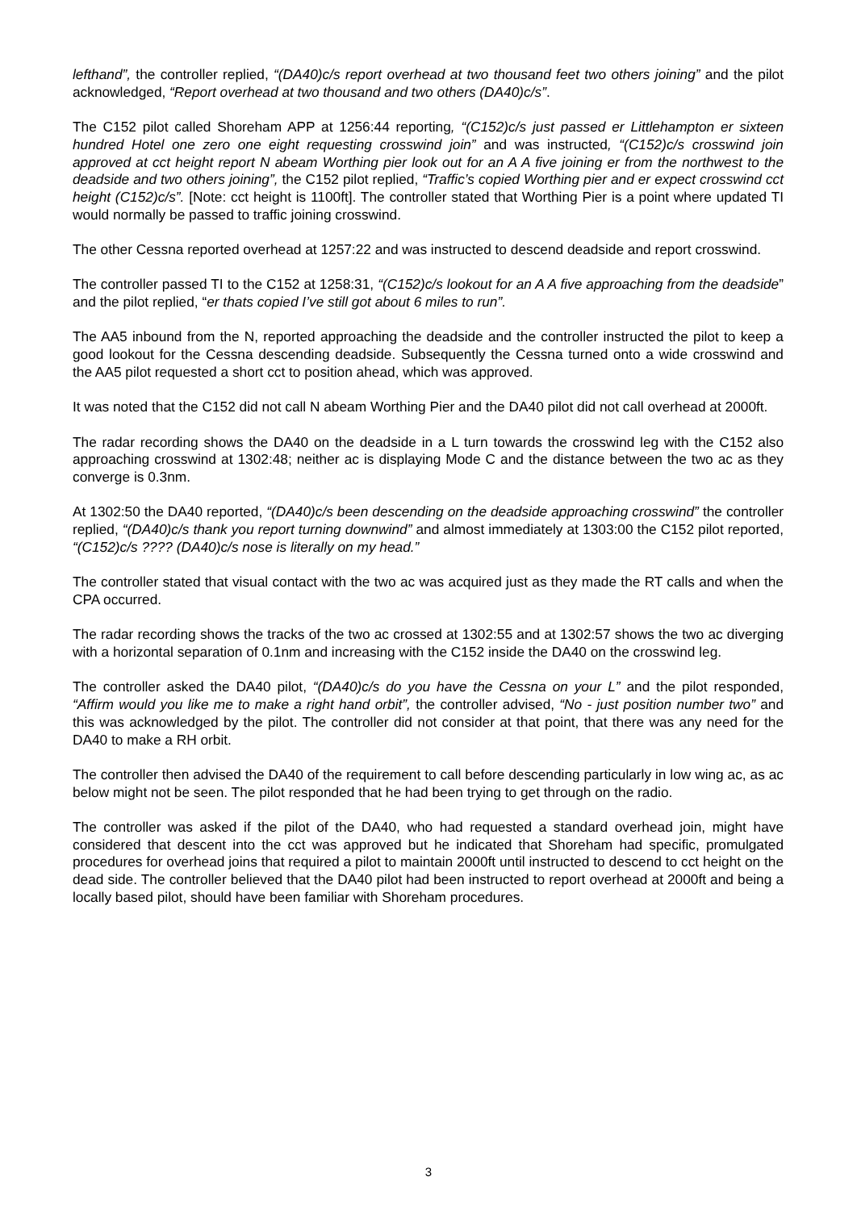lefthand”, the controller replied, “(DA40)c/s report overhead at two thousand feet two others joining” and the pilot acknowledged, “Report overhead at two thousand and two others (DA40)c/s”.
The C152 pilot called Shoreham APP at 1256:44 reporting, “(C152)c/s just passed er Littlehampton er sixteen hundred Hotel one zero one eight requesting crosswind join” and was instructed, “(C152)c/s crosswind join approved at cct height report N abeam Worthing pier look out for an A A five joining er from the northwest to the deadside and two others joining”, the C152 pilot replied, “Traffic’s copied Worthing pier and er expect crosswind cct height (C152)c/s”. [Note: cct height is 1100ft]. The controller stated that Worthing Pier is a point where updated TI would normally be passed to traffic joining crosswind.
The other Cessna reported overhead at 1257:22 and was instructed to descend deadside and report crosswind.
The controller passed TI to the C152 at 1258:31, “(C152)c/s lookout for an A A five approaching from the deadside” and the pilot replied, “er thats copied I’ve still got about 6 miles to run”.
The AA5 inbound from the N, reported approaching the deadside and the controller instructed the pilot to keep a good lookout for the Cessna descending deadside. Subsequently the Cessna turned onto a wide crosswind and the AA5 pilot requested a short cct to position ahead, which was approved.
It was noted that the C152 did not call N abeam Worthing Pier and the DA40 pilot did not call overhead at 2000ft.
The radar recording shows the DA40 on the deadside in a L turn towards the crosswind leg with the C152 also approaching crosswind at 1302:48; neither ac is displaying Mode C and the distance between the two ac as they converge is 0.3nm.
At 1302:50 the DA40 reported, “(DA40)c/s been descending on the deadside approaching crosswind” the controller replied, “(DA40)c/s thank you report turning downwind” and almost immediately at 1303:00 the C152 pilot reported, “(C152)c/s ???? (DA40)c/s nose is literally on my head.”
The controller stated that visual contact with the two ac was acquired just as they made the RT calls and when the CPA occurred.
The radar recording shows the tracks of the two ac crossed at 1302:55 and at 1302:57 shows the two ac diverging with a horizontal separation of 0.1nm and increasing with the C152 inside the DA40 on the crosswind leg.
The controller asked the DA40 pilot, “(DA40)c/s do you have the Cessna on your L” and the pilot responded, “Affirm would you like me to make a right hand orbit”, the controller advised, “No - just position number two” and this was acknowledged by the pilot. The controller did not consider at that point, that there was any need for the DA40 to make a RH orbit.
The controller then advised the DA40 of the requirement to call before descending particularly in low wing ac, as ac below might not be seen. The pilot responded that he had been trying to get through on the radio.
The controller was asked if the pilot of the DA40, who had requested a standard overhead join, might have considered that descent into the cct was approved but he indicated that Shoreham had specific, promulgated procedures for overhead joins that required a pilot to maintain 2000ft until instructed to descend to cct height on the dead side. The controller believed that the DA40 pilot had been instructed to report overhead at 2000ft and being a locally based pilot, should have been familiar with Shoreham procedures.
3